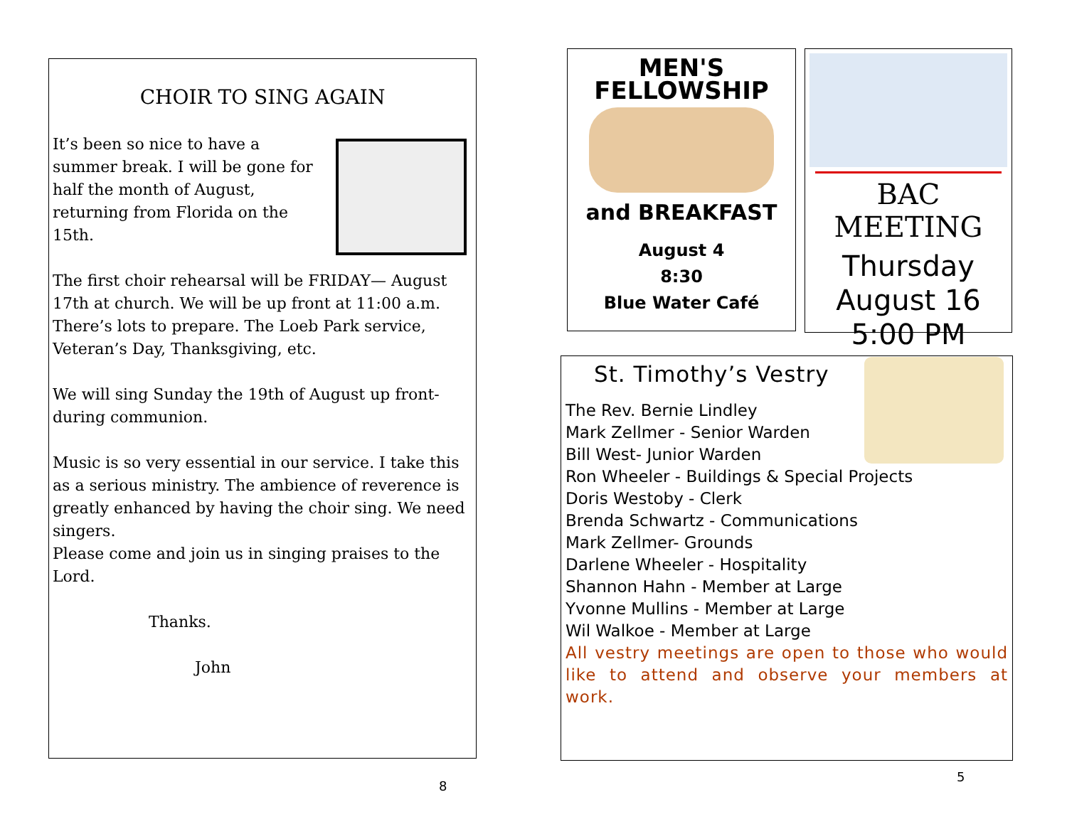CHOIR TO SING AGAIN
It’s been so nice to have a summer break. I will be gone for half the month of August, returning from Florida on the 15th.
The first choir rehearsal will be FRIDAY— August 17th at church. We will be up front at 11:00 a.m. There’s lots to prepare. The Loeb Park service, Veteran’s Day, Thanksgiving, etc.
We will sing Sunday the 19th of August up front-during communion.
Music is so very essential in our service. I take this as a serious ministry. The ambience of reverence is greatly enhanced by having the choir sing. We need singers.
Please come and join us in singing praises to the Lord.
Thanks.
John
MEN'S
FELLOWSHIP
and BREAKFAST
August 4
8:30
Blue Water Café
BAC MEETING
Thursday
August 16
5:00 PM
St. Timothy’s Vestry
The Rev. Bernie Lindley
Mark Zellmer - Senior Warden
Bill West- Junior Warden
Ron Wheeler - Buildings & Special Projects
Doris Westoby - Clerk
Brenda Schwartz - Communications
Mark Zellmer- Grounds
Darlene Wheeler - Hospitality
Shannon Hahn - Member at Large
Yvonne Mullins - Member at Large
Wil Walkoe - Member at Large
All vestry meetings are open to those who would like to attend and observe your members at work.
8
5